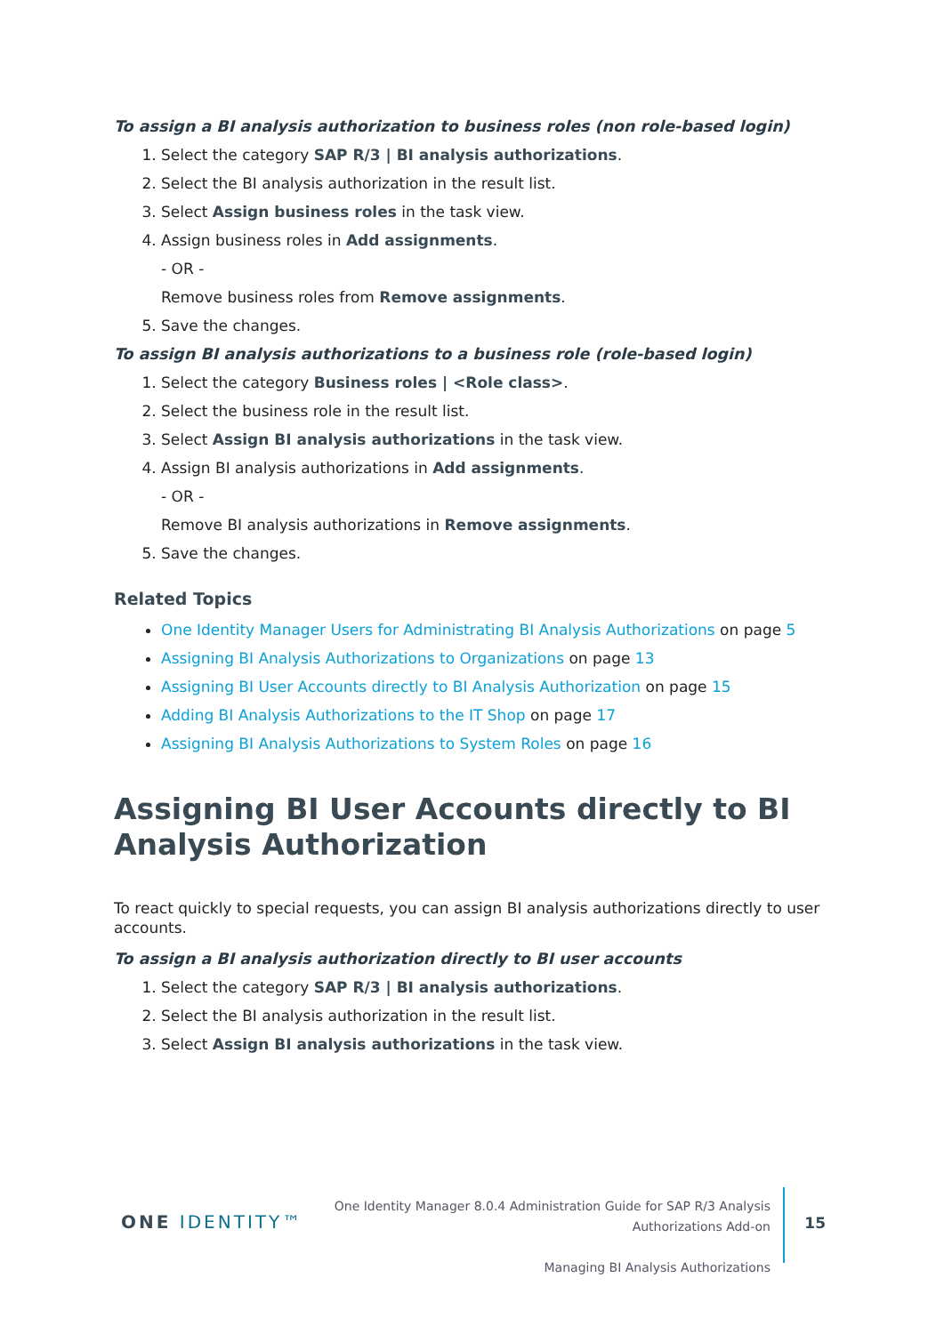To assign a BI analysis authorization to business roles (non role-based login)
1. Select the category SAP R/3 | BI analysis authorizations.
2. Select the BI analysis authorization in the result list.
3. Select Assign business roles in the task view.
4. Assign business roles in Add assignments.
- OR -
Remove business roles from Remove assignments.
5. Save the changes.
To assign BI analysis authorizations to a business role (role-based login)
1. Select the category Business roles | <Role class>.
2. Select the business role in the result list.
3. Select Assign BI analysis authorizations in the task view.
4. Assign BI analysis authorizations in Add assignments.
- OR -
Remove BI analysis authorizations in Remove assignments.
5. Save the changes.
Related Topics
One Identity Manager Users for Administrating BI Analysis Authorizations on page 5
Assigning BI Analysis Authorizations to Organizations on page 13
Assigning BI User Accounts directly to BI Analysis Authorization on page 15
Adding BI Analysis Authorizations to the IT Shop on page 17
Assigning BI Analysis Authorizations to System Roles on page 16
Assigning BI User Accounts directly to BI Analysis Authorization
To react quickly to special requests, you can assign BI analysis authorizations directly to user accounts.
To assign a BI analysis authorization directly to BI user accounts
1. Select the category SAP R/3 | BI analysis authorizations.
2. Select the BI analysis authorization in the result list.
3. Select Assign BI analysis authorizations in the task view.
ONE IDENTITY™
One Identity Manager 8.0.4 Administration Guide for SAP R/3 Analysis
Authorizations Add-on
Managing BI Analysis Authorizations
15